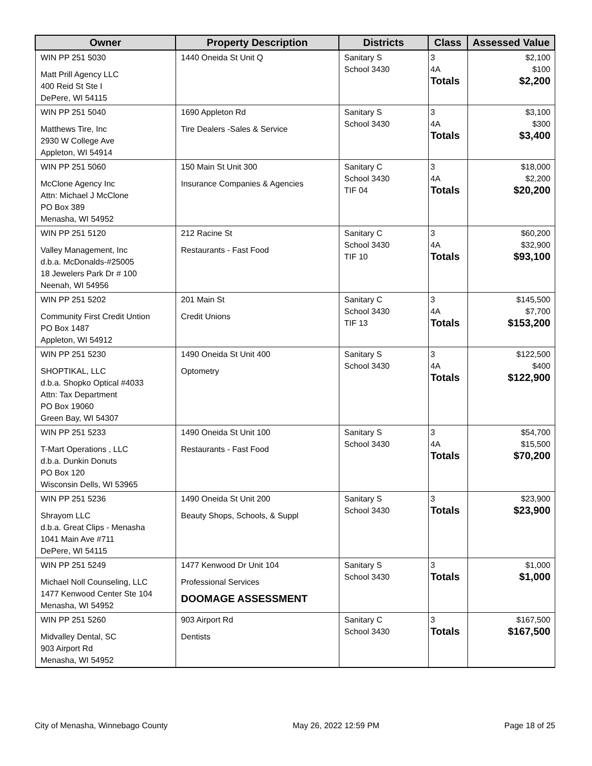| Owner | Property Description | Districts | Class | Assessed Value |
| --- | --- | --- | --- | --- |
| WIN PP 251 5030 Matt Prill Agency LLC 400 Reid St Ste I DePere, WI 54115 | 1440 Oneida St Unit Q | Sanitary S School 3430 | 3 4A Totals | $2,100 $100 $2,200 |
| WIN PP 251 5040 Matthews Tire, Inc 2930 W College Ave Appleton, WI 54914 | 1690 Appleton Rd Tire Dealers -Sales & Service | Sanitary S School 3430 | 3 4A Totals | $3,100 $300 $3,400 |
| WIN PP 251 5060 McClone Agency Inc Attn: Michael J McClone PO Box 389 Menasha, WI 54952 | 150 Main St Unit 300 Insurance Companies & Agencies | Sanitary C School 3430 TIF 04 | 3 4A Totals | $18,000 $2,200 $20,200 |
| WIN PP 251 5120 Valley Management, Inc d.b.a. McDonalds-#25005 18 Jewelers Park Dr # 100 Neenah, WI 54956 | 212 Racine St Restaurants - Fast Food | Sanitary C School 3430 TIF 10 | 3 4A Totals | $60,200 $32,900 $93,100 |
| WIN PP 251 5202 Community First Credit Untion PO Box 1487 Appleton, WI 54912 | 201 Main St Credit Unions | Sanitary C School 3430 TIF 13 | 3 4A Totals | $145,500 $7,700 $153,200 |
| WIN PP 251 5230 SHOPTIKAL, LLC d.b.a. Shopko Optical #4033 Attn: Tax Department PO Box 19060 Green Bay, WI 54307 | 1490 Oneida St Unit 400 Optometry | Sanitary S School 3430 | 3 4A Totals | $122,500 $400 $122,900 |
| WIN PP 251 5233 T-Mart Operations , LLC d.b.a. Dunkin Donuts PO Box 120 Wisconsin Dells, WI 53965 | 1490 Oneida St Unit 100 Restaurants - Fast Food | Sanitary S School 3430 | 3 4A Totals | $54,700 $15,500 $70,200 |
| WIN PP 251 5236 Shrayom LLC d.b.a. Great Clips - Menasha 1041 Main Ave #711 DePere, WI 54115 | 1490 Oneida St Unit 200 Beauty Shops, Schools, & Suppl | Sanitary S School 3430 | 3 Totals | $23,900 $23,900 |
| WIN PP 251 5249 Michael Noll Counseling, LLC 1477 Kenwood Center Ste 104 Menasha, WI 54952 | 1477 Kenwood Dr Unit 104 Professional Services DOOMAGE ASSESSMENT | Sanitary S School 3430 | 3 Totals | $1,000 $1,000 |
| WIN PP 251 5260 Midvalley Dental, SC 903 Airport Rd Menasha, WI 54952 | 903 Airport Rd Dentists | Sanitary C School 3430 | 3 Totals | $167,500 $167,500 |
City of Menasha, Winnebago County May 26, 2022 12:59 PM Page 18 of 25